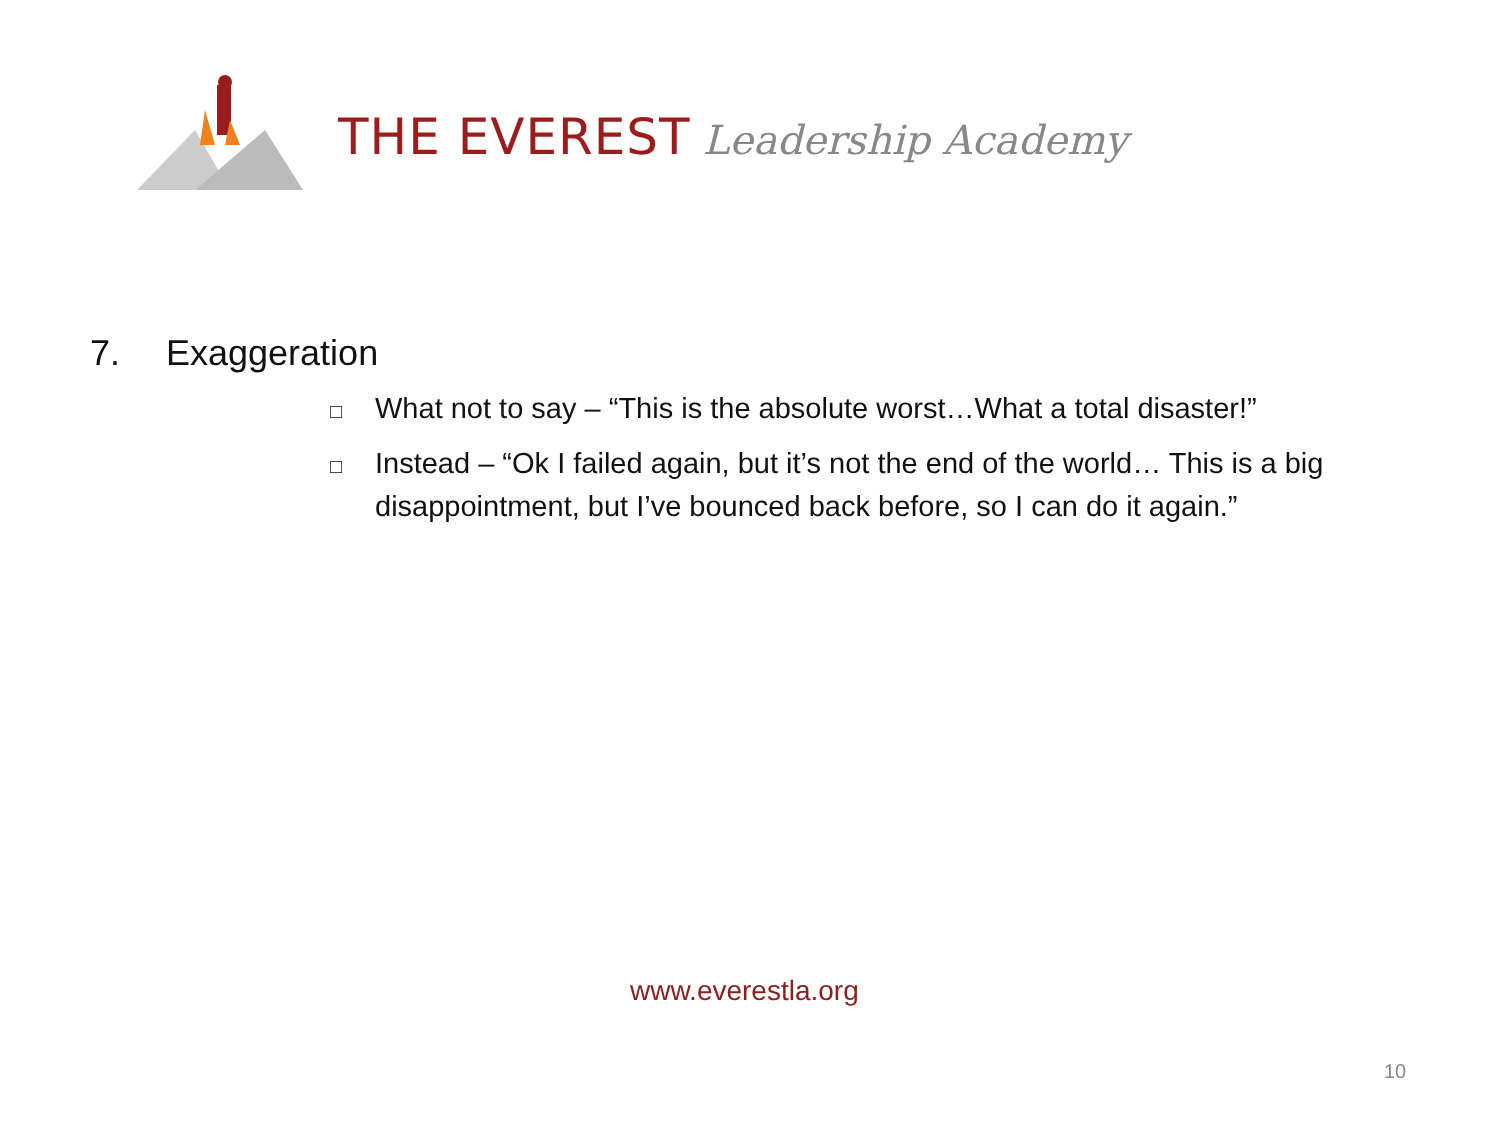THE EVEREST Leadership Academy
7. Exaggeration
□ What not to say – “This is the absolute worst…What a total disaster!”
□ Instead – “Ok I failed again, but it’s not the end of the world… This is a big disappointment, but I’ve bounced back before, so I can do it again.”
www.everestla.org
10